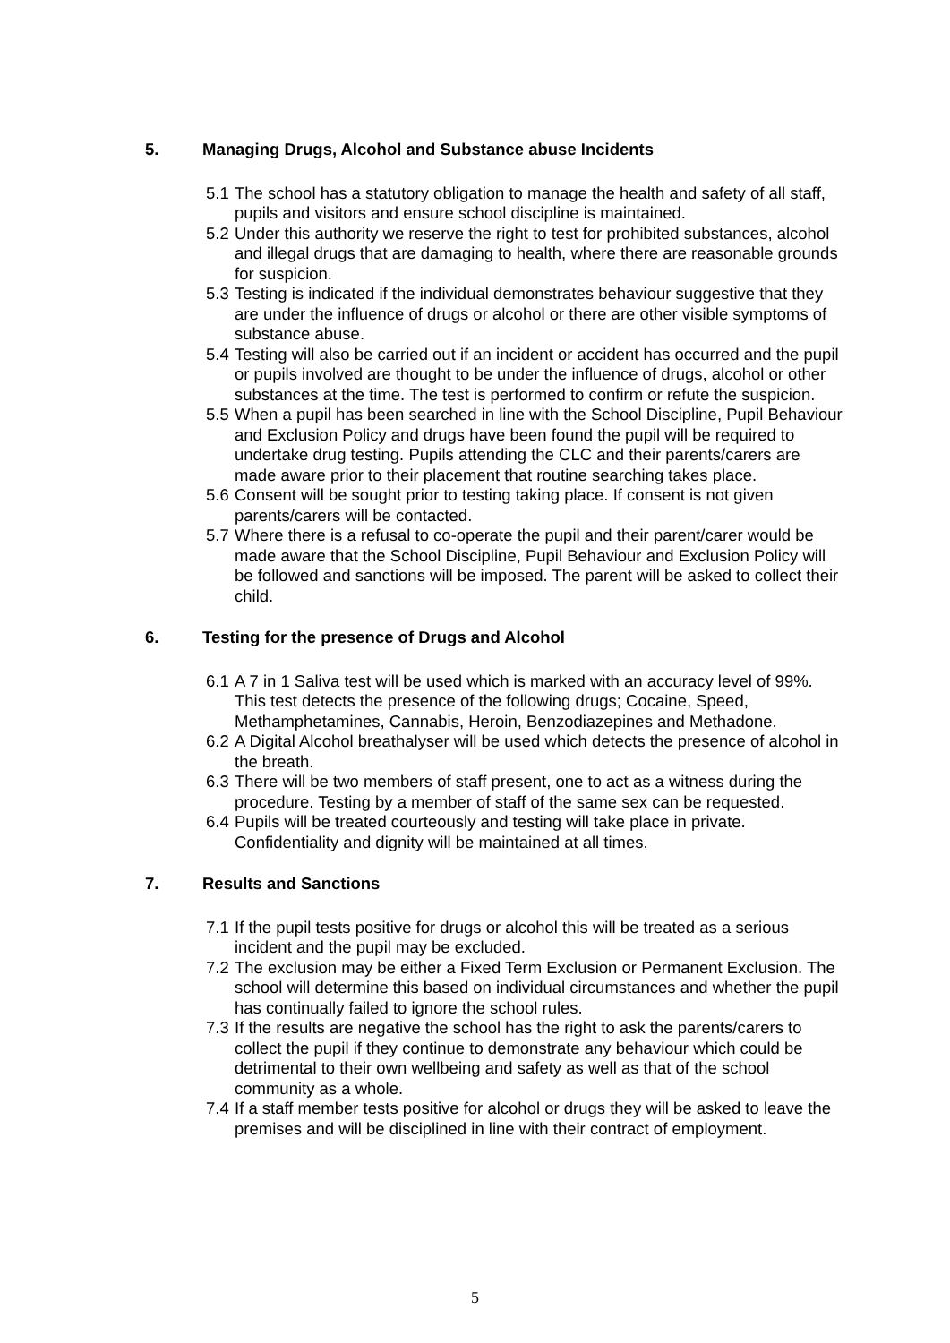5. Managing Drugs, Alcohol and Substance abuse Incidents
5.1 The school has a statutory obligation to manage the health and safety of all staff, pupils and visitors and ensure school discipline is maintained.
5.2 Under this authority we reserve the right to test for prohibited substances, alcohol and illegal drugs that are damaging to health, where there are reasonable grounds for suspicion.
5.3 Testing is indicated if the individual demonstrates behaviour suggestive that they are under the influence of drugs or alcohol or there are other visible symptoms of substance abuse.
5.4 Testing will also be carried out if an incident or accident has occurred and the pupil or pupils involved are thought to be under the influence of drugs, alcohol or other substances at the time. The test is performed to confirm or refute the suspicion.
5.5 When a pupil has been searched in line with the School Discipline, Pupil Behaviour and Exclusion Policy and drugs have been found the pupil will be required to undertake drug testing. Pupils attending the CLC and their parents/carers are made aware prior to their placement that routine searching takes place.
5.6 Consent will be sought prior to testing taking place. If consent is not given parents/carers will be contacted.
5.7 Where there is a refusal to co-operate the pupil and their parent/carer would be made aware that the School Discipline, Pupil Behaviour and Exclusion Policy will be followed and sanctions will be imposed. The parent will be asked to collect their child.
6. Testing for the presence of Drugs and Alcohol
6.1 A 7 in 1 Saliva test will be used which is marked with an accuracy level of 99%. This test detects the presence of the following drugs; Cocaine, Speed, Methamphetamines, Cannabis, Heroin, Benzodiazepines and Methadone.
6.2 A Digital Alcohol breathalyser will be used which detects the presence of alcohol in the breath.
6.3 There will be two members of staff present, one to act as a witness during the procedure. Testing by a member of staff of the same sex can be requested.
6.4 Pupils will be treated courteously and testing will take place in private. Confidentiality and dignity will be maintained at all times.
7. Results and Sanctions
7.1 If the pupil tests positive for drugs or alcohol this will be treated as a serious incident and the pupil may be excluded.
7.2 The exclusion may be either a Fixed Term Exclusion or Permanent Exclusion. The school will determine this based on individual circumstances and whether the pupil has continually failed to ignore the school rules.
7.3 If the results are negative the school has the right to ask the parents/carers to collect the pupil if they continue to demonstrate any behaviour which could be detrimental to their own wellbeing and safety as well as that of the school community as a whole.
7.4 If a staff member tests positive for alcohol or drugs they will be asked to leave the premises and will be disciplined in line with their contract of employment.
5